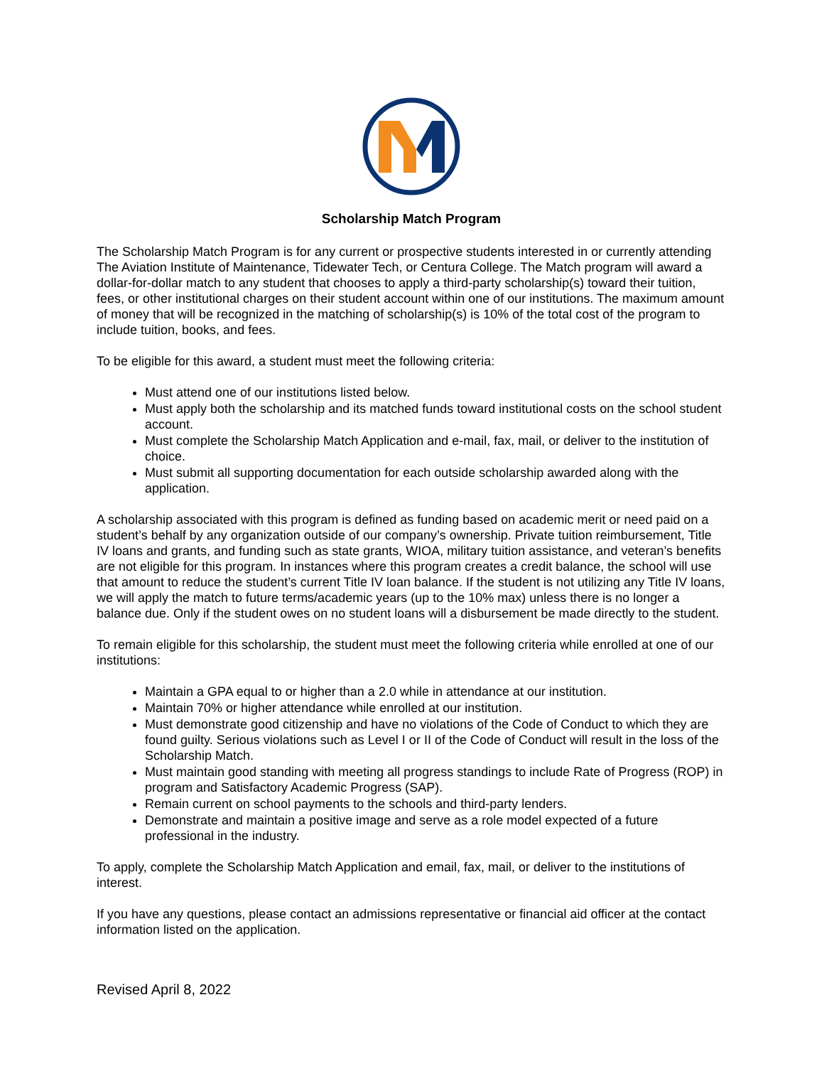Scholarship Match Program
The Scholarship Match Program is for any current or prospective students interested in or currently attending The Aviation Institute of Maintenance, Tidewater Tech, or Centura College. The Match program will award a dollar-for-dollar match to any student that chooses to apply a third-party scholarship(s) toward their tuition, fees, or other institutional charges on their student account within one of our institutions. The maximum amount of money that will be recognized in the matching of scholarship(s) is 10% of the total cost of the program to include tuition, books, and fees.
To be eligible for this award, a student must meet the following criteria:
Must attend one of our institutions listed below.
Must apply both the scholarship and its matched funds toward institutional costs on the school student account.
Must complete the Scholarship Match Application and e-mail, fax, mail, or deliver to the institution of choice.
Must submit all supporting documentation for each outside scholarship awarded along with the application.
A scholarship associated with this program is defined as funding based on academic merit or need paid on a student’s behalf by any organization outside of our company’s ownership. Private tuition reimbursement, Title IV loans and grants, and funding such as state grants, WIOA, military tuition assistance, and veteran’s benefits are not eligible for this program. In instances where this program creates a credit balance, the school will use that amount to reduce the student’s current Title IV loan balance. If the student is not utilizing any Title IV loans, we will apply the match to future terms/academic years (up to the 10% max) unless there is no longer a balance due. Only if the student owes on no student loans will a disbursement be made directly to the student.
To remain eligible for this scholarship, the student must meet the following criteria while enrolled at one of our institutions:
Maintain a GPA equal to or higher than a 2.0 while in attendance at our institution.
Maintain 70% or higher attendance while enrolled at our institution.
Must demonstrate good citizenship and have no violations of the Code of Conduct to which they are found guilty. Serious violations such as Level I or II of the Code of Conduct will result in the loss of the Scholarship Match.
Must maintain good standing with meeting all progress standings to include Rate of Progress (ROP) in program and Satisfactory Academic Progress (SAP).
Remain current on school payments to the schools and third-party lenders.
Demonstrate and maintain a positive image and serve as a role model expected of a future professional in the industry.
To apply, complete the Scholarship Match Application and email, fax, mail, or deliver to the institutions of interest.
If you have any questions, please contact an admissions representative or financial aid officer at the contact information listed on the application.
Revised April 8, 2022